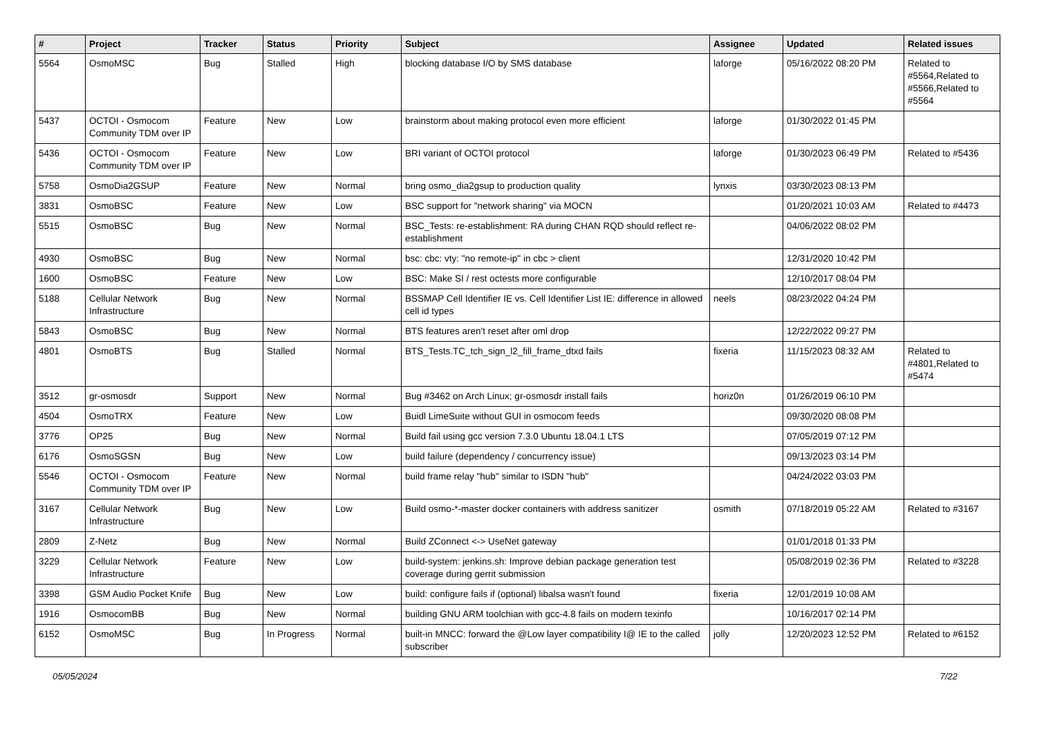| # | Project | Tracker | Status | Priority | Subject | Assignee | Updated | Related issues |
| --- | --- | --- | --- | --- | --- | --- | --- | --- |
| 5564 | OsmoMSC | Bug | Stalled | High | blocking database I/O by SMS database | laforge | 05/16/2022 08:20 PM | Related to #5564,Related to #5566,Related to #5564 |
| 5437 | OCTOI - Osmocom Community TDM over IP | Feature | New | Low | brainstorm about making protocol even more efficient | laforge | 01/30/2022 01:45 PM | |
| 5436 | OCTOI - Osmocom Community TDM over IP | Feature | New | Low | BRI variant of OCTOI protocol | laforge | 01/30/2023 06:49 PM | Related to #5436 |
| 5758 | OsmoDia2GSUP | Feature | New | Normal | bring osmo_dia2gsup to production quality | lynxis | 03/30/2023 08:13 PM | |
| 3831 | OsmoBSC | Feature | New | Low | BSC support for "network sharing" via MOCN | | 01/20/2021 10:03 AM | Related to #4473 |
| 5515 | OsmoBSC | Bug | New | Normal | BSC_Tests: re-establishment: RA during CHAN RQD should reflect re-establishment | | 04/06/2022 08:02 PM | |
| 4930 | OsmoBSC | Bug | New | Normal | bsc: cbc: vty: "no remote-ip" in cbc > client | | 12/31/2020 10:42 PM | |
| 1600 | OsmoBSC | Feature | New | Low | BSC: Make SI / rest octests more configurable | | 12/10/2017 08:04 PM | |
| 5188 | Cellular Network Infrastructure | Bug | New | Normal | BSSMAP Cell Identifier IE vs. Cell Identifier List IE: difference in allowed cell id types | neels | 08/23/2022 04:24 PM | |
| 5843 | OsmoBSC | Bug | New | Normal | BTS features aren't reset after oml drop | | 12/22/2022 09:27 PM | |
| 4801 | OsmoBTS | Bug | Stalled | Normal | BTS_Tests.TC_tch_sign_l2_fill_frame_dtxd fails | fixeria | 11/15/2023 08:32 AM | Related to #4801,Related to #5474 |
| 3512 | gr-osmosdr | Support | New | Normal | Bug #3462 on Arch Linux; gr-osmosdr install fails | horiz0n | 01/26/2019 06:10 PM | |
| 4504 | OsmoTRX | Feature | New | Low | Buidl LimeSuite without GUI in osmocom feeds | | 09/30/2020 08:08 PM | |
| 3776 | OP25 | Bug | New | Normal | Build fail using gcc version 7.3.0 Ubuntu 18.04.1 LTS | | 07/05/2019 07:12 PM | |
| 6176 | OsmoSGSN | Bug | New | Low | build failure (dependency / concurrency issue) | | 09/13/2023 03:14 PM | |
| 5546 | OCTOI - Osmocom Community TDM over IP | Feature | New | Normal | build frame relay "hub" similar to ISDN "hub" | | 04/24/2022 03:03 PM | |
| 3167 | Cellular Network Infrastructure | Bug | New | Low | Build osmo-*-master docker containers with address sanitizer | osmith | 07/18/2019 05:22 AM | Related to #3167 |
| 2809 | Z-Netz | Bug | New | Normal | Build ZConnect <-> UseNet gateway | | 01/01/2018 01:33 PM | |
| 3229 | Cellular Network Infrastructure | Feature | New | Low | build-system: jenkins.sh: Improve debian package generation test coverage during gerrit submission | | 05/08/2019 02:36 PM | Related to #3228 |
| 3398 | GSM Audio Pocket Knife | Bug | New | Low | build: configure fails if (optional) libalsa wasn't found | fixeria | 12/01/2019 10:08 AM | |
| 1916 | OsmocomBB | Bug | New | Normal | building GNU ARM toolchian with gcc-4.8 fails on modern texinfo | | 10/16/2017 02:14 PM | |
| 6152 | OsmoMSC | Bug | In Progress | Normal | built-in MNCC: forward the @Low layer compatibility I@ IE to the called subscriber | jolly | 12/20/2023 12:52 PM | Related to #6152 |
05/05/2024 7/22